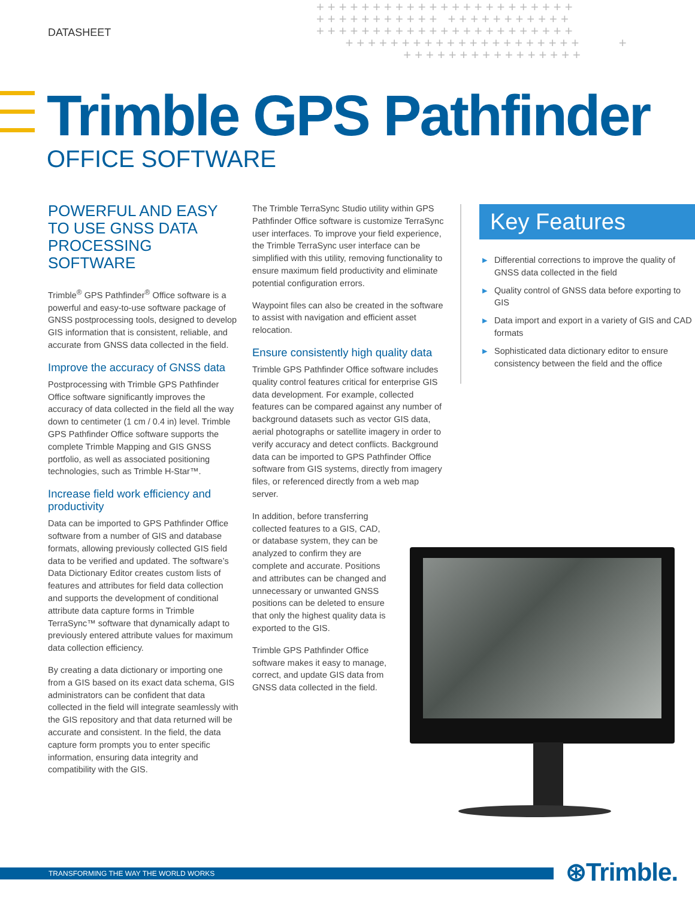DATASHEET
+++++++++++++++++++++++ +++++++++++ +++++++++++ +++++++++++++++++++++++ +++++++++++++++++++++ + ++++++++++++++++
Trimble GPS Pathfinder
OFFICE SOFTWARE
POWERFUL AND EASY TO USE GNSS DATA PROCESSING SOFTWARE
Trimble<sup>®</sup> GPS Pathfinder<sup>®</sup> Office software is a powerful and easy-to-use software package of GNSS postprocessing tools, designed to develop GIS information that is consistent, reliable, and accurate from GNSS data collected in the field.
Improve the accuracy of GNSS data
Postprocessing with Trimble GPS Pathfinder Office software significantly improves the accuracy of data collected in the field all the way down to centimeter (1 cm / 0.4 in) level. Trimble GPS Pathfinder Office software supports the complete Trimble Mapping and GIS GNSS portfolio, as well as associated positioning technologies, such as Trimble H-Star™.
Increase field work efficiency and productivity
Data can be imported to GPS Pathfinder Office software from a number of GIS and database formats, allowing previously collected GIS field data to be verified and updated. The software’s Data Dictionary Editor creates custom lists of features and attributes for field data collection and supports the development of conditional attribute data capture forms in Trimble TerraSync™ software that dynamically adapt to previously entered attribute values for maximum data collection efficiency.
By creating a data dictionary or importing one from a GIS based on its exact data schema, GIS administrators can be confident that data collected in the field will integrate seamlessly with the GIS repository and that data returned will be accurate and consistent. In the field, the data capture form prompts you to enter specific information, ensuring data integrity and compatibility with the GIS.
The Trimble TerraSync Studio utility within GPS Pathfinder Office software is customize TerraSync user interfaces. To improve your field experience, the Trimble TerraSync user interface can be simplified with this utility, removing functionality to ensure maximum field productivity and eliminate potential configuration errors.
Waypoint files can also be created in the software to assist with navigation and efficient asset relocation.
Ensure consistently high quality data
Trimble GPS Pathfinder Office software includes quality control features critical for enterprise GIS data development. For example, collected features can be compared against any number of background datasets such as vector GIS data, aerial photographs or satellite imagery in order to verify accuracy and detect conflicts. Background data can be imported to GPS Pathfinder Office software from GIS systems, directly from imagery files, or referenced directly from a web map server.
In addition, before transferring collected features to a GIS, CAD, or database system, they can be analyzed to confirm they are complete and accurate. Positions and attributes can be changed and unnecessary or unwanted GNSS positions can be deleted to ensure that only the highest quality data is exported to the GIS.
Trimble GPS Pathfinder Office software makes it easy to manage, correct, and update GIS data from GNSS data collected in the field.
Key Features
▶ Differential corrections to improve the quality of GNSS data collected in the field
▶ Quality control of GNSS data before exporting to GIS
▶ Data import and export in a variety of GIS and CAD formats
▶ Sophisticated data dictionary editor to ensure consistency between the field and the office
TRANSFORMING THE WAY THE WORLD WORKS ⊛Trimble.